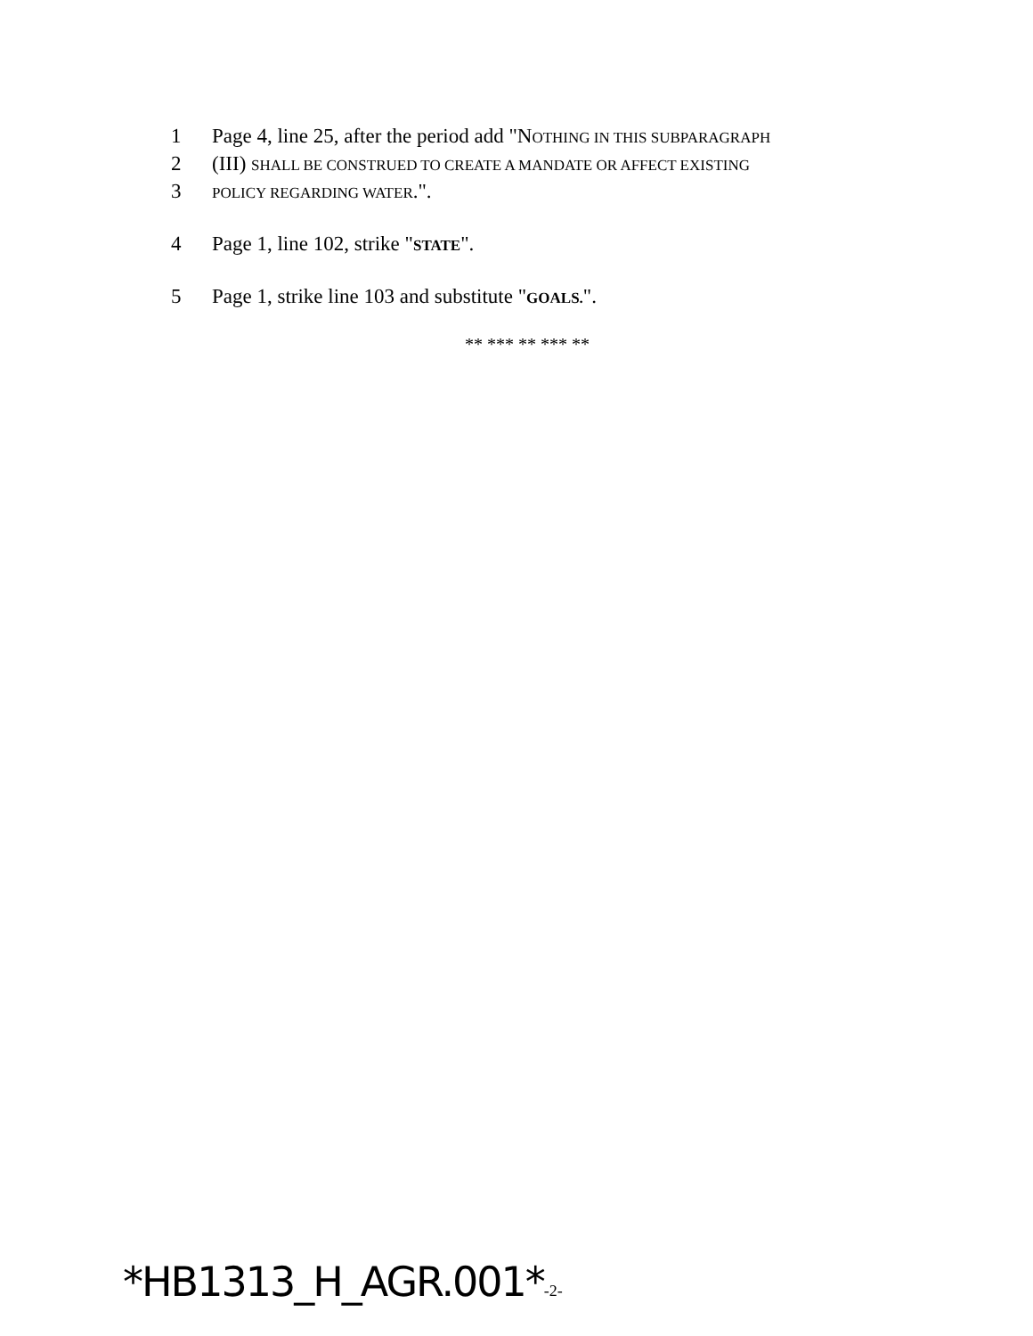1 Page 4, line 25, after the period add "NOTHING IN THIS SUBPARAGRAPH
2 (III) SHALL BE CONSTRUED TO CREATE A MANDATE OR AFFECT EXISTING
3 POLICY REGARDING WATER.".
4 Page 1, line 102, strike "STATE".
5 Page 1, strike line 103 and substitute "GOALS.".
** *** ** *** **
*HB1313_H_AGR.001*-2-